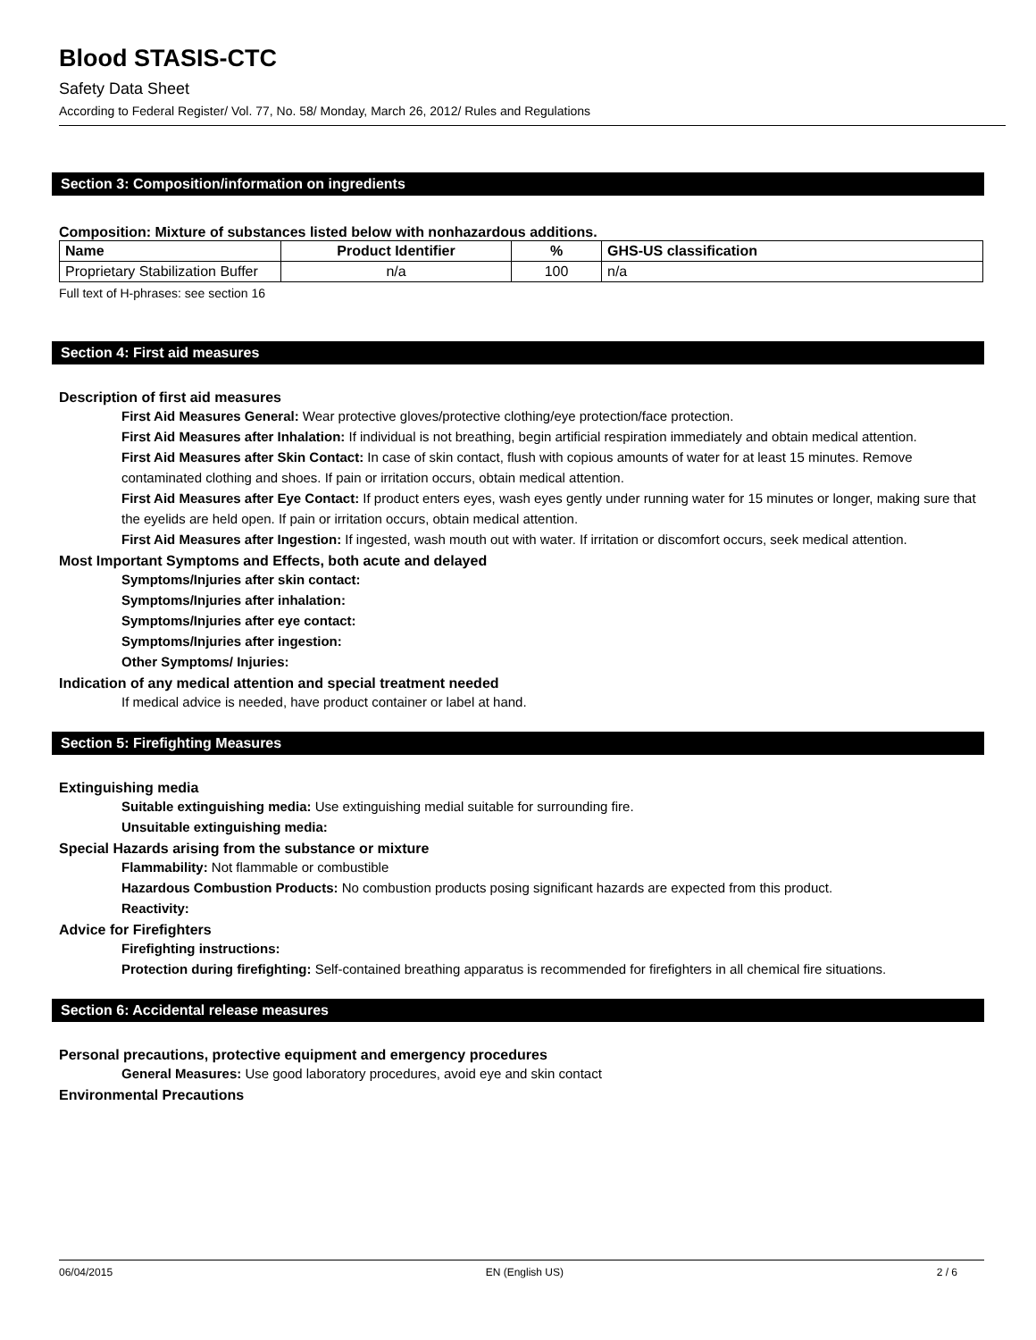Blood STASIS-CTC
Safety Data Sheet
According to Federal Register/ Vol. 77, No. 58/ Monday, March 26, 2012/ Rules and Regulations
Section 3: Composition/information on ingredients
Composition: Mixture of substances listed below with nonhazardous additions.
| Name | Product Identifier | % | GHS-US classification |
| --- | --- | --- | --- |
| Proprietary Stabilization Buffer | n/a | 100 | n/a |
Full text of H-phrases: see section 16
Section 4: First aid measures
Description of first aid measures
First Aid Measures General: Wear protective gloves/protective clothing/eye protection/face protection.
First Aid Measures after Inhalation: If individual is not breathing, begin artificial respiration immediately and obtain medical attention.
First Aid Measures after Skin Contact: In case of skin contact, flush with copious amounts of water for at least 15 minutes. Remove contaminated clothing and shoes. If pain or irritation occurs, obtain medical attention.
First Aid Measures after Eye Contact: If product enters eyes, wash eyes gently under running water for 15 minutes or longer, making sure that the eyelids are held open. If pain or irritation occurs, obtain medical attention.
First Aid Measures after Ingestion: If ingested, wash mouth out with water. If irritation or discomfort occurs, seek medical attention.
Most Important Symptoms and Effects, both acute and delayed
Symptoms/Injuries after skin contact:
Symptoms/Injuries after inhalation:
Symptoms/Injuries after eye contact:
Symptoms/Injuries after ingestion:
Other Symptoms/ Injuries:
Indication of any medical attention and special treatment needed
If medical advice is needed, have product container or label at hand.
Section 5: Firefighting Measures
Extinguishing media
Suitable extinguishing media: Use extinguishing medial suitable for surrounding fire.
Unsuitable extinguishing media:
Special Hazards arising from the substance or mixture
Flammability: Not flammable or combustible
Hazardous Combustion Products: No combustion products posing significant hazards are expected from this product.
Reactivity:
Advice for Firefighters
Firefighting instructions:
Protection during firefighting: Self-contained breathing apparatus is recommended for firefighters in all chemical fire situations.
Section 6: Accidental release measures
Personal precautions, protective equipment and emergency procedures
General Measures: Use good laboratory procedures, avoid eye and skin contact
Environmental Precautions
06/04/2015 EN (English US) 2 / 6